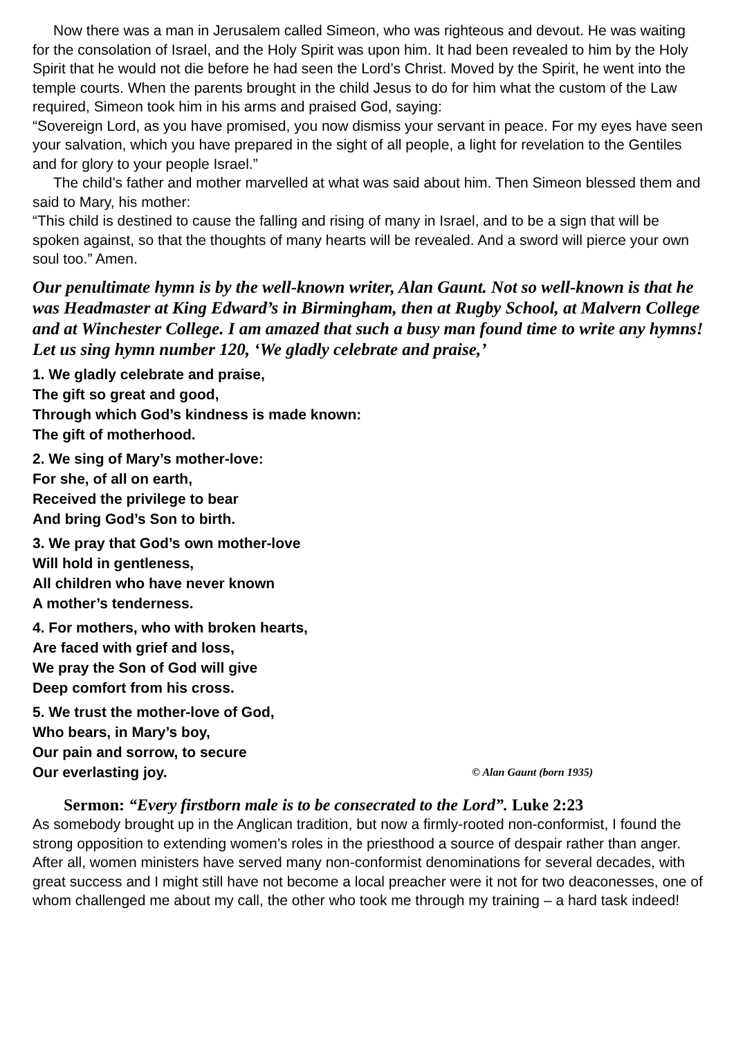Now there was a man in Jerusalem called Simeon, who was righteous and devout. He was waiting for the consolation of Israel, and the Holy Spirit was upon him. It had been revealed to him by the Holy Spirit that he would not die before he had seen the Lord’s Christ. Moved by the Spirit, he went into the temple courts. When the parents brought in the child Jesus to do for him what the custom of the Law required, Simeon took him in his arms and praised God, saying:
“Sovereign Lord, as you have promised, you now dismiss your servant in peace. For my eyes have seen your salvation, which you have prepared in the sight of all people, a light for revelation to the Gentiles and for glory to your people Israel.”
The child’s father and mother marvelled at what was said about him. Then Simeon blessed them and said to Mary, his mother:
“This child is destined to cause the falling and rising of many in Israel, and to be a sign that will be spoken against, so that the thoughts of many hearts will be revealed. And a sword will pierce your own soul too.” Amen.
Our penultimate hymn is by the well-known writer, Alan Gaunt. Not so well-known is that he was Headmaster at King Edward’s in Birmingham, then at Rugby School, at Malvern College and at Winchester College. I am amazed that such a busy man found time to write any hymns! Let us sing hymn number 120, ‘We gladly celebrate and praise,’
1. We gladly celebrate and praise,
The gift so great and good,
Through which God’s kindness is made known:
The gift of motherhood.
2. We sing of Mary’s mother-love:
For she, of all on earth,
Received the privilege to bear
And bring God’s Son to birth.
3. We pray that God’s own mother-love
Will hold in gentleness,
All children who have never known
A mother’s tenderness.
4. For mothers, who with broken hearts,
Are faced with grief and loss,
We pray the Son of God will give
Deep comfort from his cross.
5. We trust the mother-love of God,
Who bears, in Mary’s boy,
Our pain and sorrow, to secure
Our everlasting joy. © Alan Gaunt (born 1935)
Sermon: “Every firstborn male is to be consecrated to the Lord”. Luke 2:23
As somebody brought up in the Anglican tradition, but now a firmly-rooted non-conformist, I found the strong opposition to extending women’s roles in the priesthood a source of despair rather than anger. After all, women ministers have served many non-conformist denominations for several decades, with great success and I might still have not become a local preacher were it not for two deaconesses, one of whom challenged me about my call, the other who took me through my training – a hard task indeed!